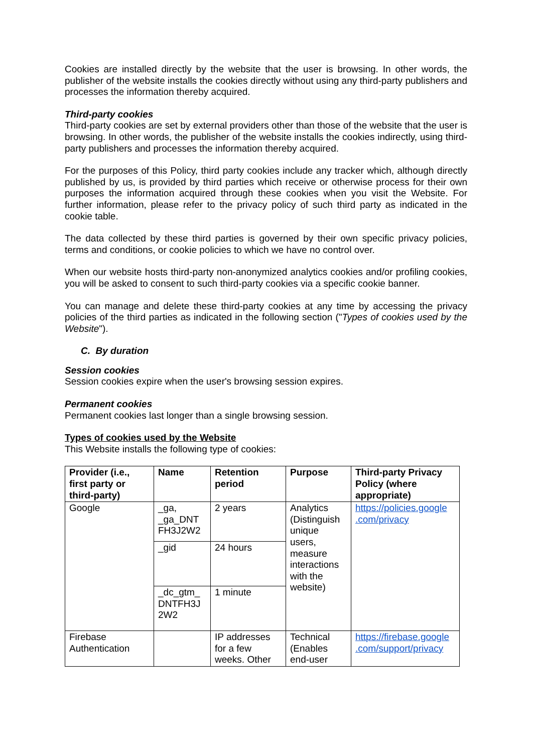Cookies are installed directly by the website that the user is browsing. In other words, the publisher of the website installs the cookies directly without using any third-party publishers and processes the information thereby acquired.
Third-party cookies
Third-party cookies are set by external providers other than those of the website that the user is browsing. In other words, the publisher of the website installs the cookies indirectly, using third-party publishers and processes the information thereby acquired.
For the purposes of this Policy, third party cookies include any tracker which, although directly published by us, is provided by third parties which receive or otherwise process for their own purposes the information acquired through these cookies when you visit the Website. For further information, please refer to the privacy policy of such third party as indicated in the cookie table.
The data collected by these third parties is governed by their own specific privacy policies, terms and conditions, or cookie policies to which we have no control over.
When our website hosts third-party non-anonymized analytics cookies and/or profiling cookies, you will be asked to consent to such third-party cookies via a specific cookie banner.
You can manage and delete these third-party cookies at any time by accessing the privacy policies of the third parties as indicated in the following section ("Types of cookies used by the Website").
C. By duration
Session cookies
Session cookies expire when the user's browsing session expires.
Permanent cookies
Permanent cookies last longer than a single browsing session.
Types of cookies used by the Website
This Website installs the following type of cookies:
| Provider (i.e., first party or third-party) | Name | Retention period | Purpose | Third-party Privacy Policy (where appropriate) |
| --- | --- | --- | --- | --- |
| Google | _ga, _ga_DNT FH3J2W2 | 2 years | Analytics (Distinguish unique users, measure interactions with the website) | https://policies.google .com/privacy |
| | _gid | 24 hours | | |
| | _dc_gtm_ DNTFH3J 2W2 | 1 minute | | |
| Firebase Authentication | | IP addresses for a few weeks. Other | Technical (Enables end-user | https://firebase.google .com/support/privacy |